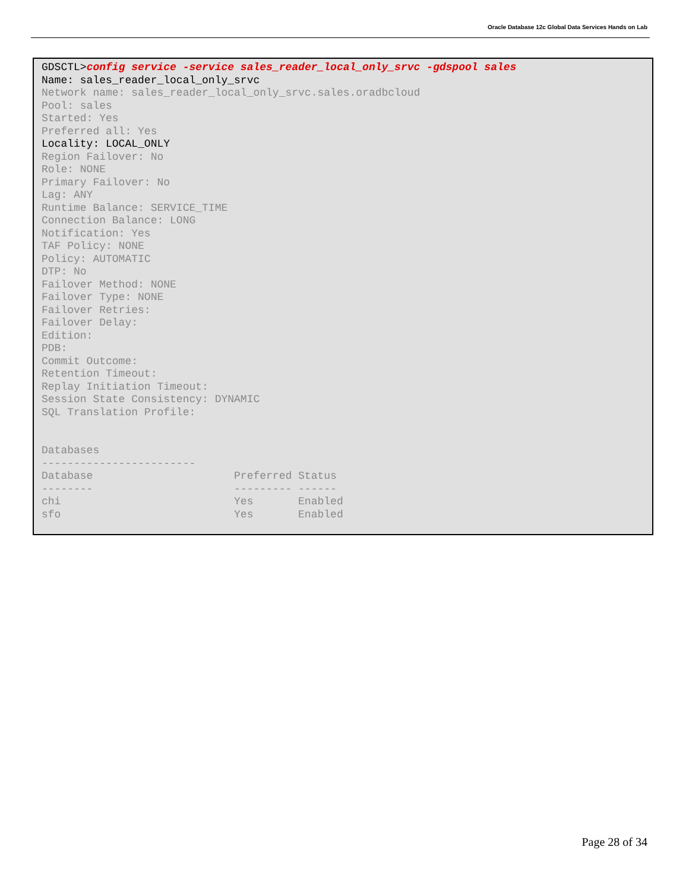Oracle Database 12c Global Data Services Hands on Lab
GDSCTL>config service -service sales_reader_local_only_srvc -gdspool sales
Name: sales_reader_local_only_srvc
Network name: sales_reader_local_only_srvc.sales.oradbcloud
Pool: sales
Started: Yes
Preferred all: Yes
Locality: LOCAL_ONLY
Region Failover: No
Role: NONE
Primary Failover: No
Lag: ANY
Runtime Balance: SERVICE_TIME
Connection Balance: LONG
Notification: Yes
TAF Policy: NONE
Policy: AUTOMATIC
DTP: No
Failover Method: NONE
Failover Type: NONE
Failover Retries:
Failover Delay:
Edition:
PDB:
Commit Outcome:
Retention Timeout:
Replay Initiation Timeout:
Session State Consistency: DYNAMIC
SQL Translation Profile:


Databases
------------------------
Database                      Preferred Status
--------                      --------- ------
chi                           Yes       Enabled
sfo                           Yes       Enabled
Page 28 of 34